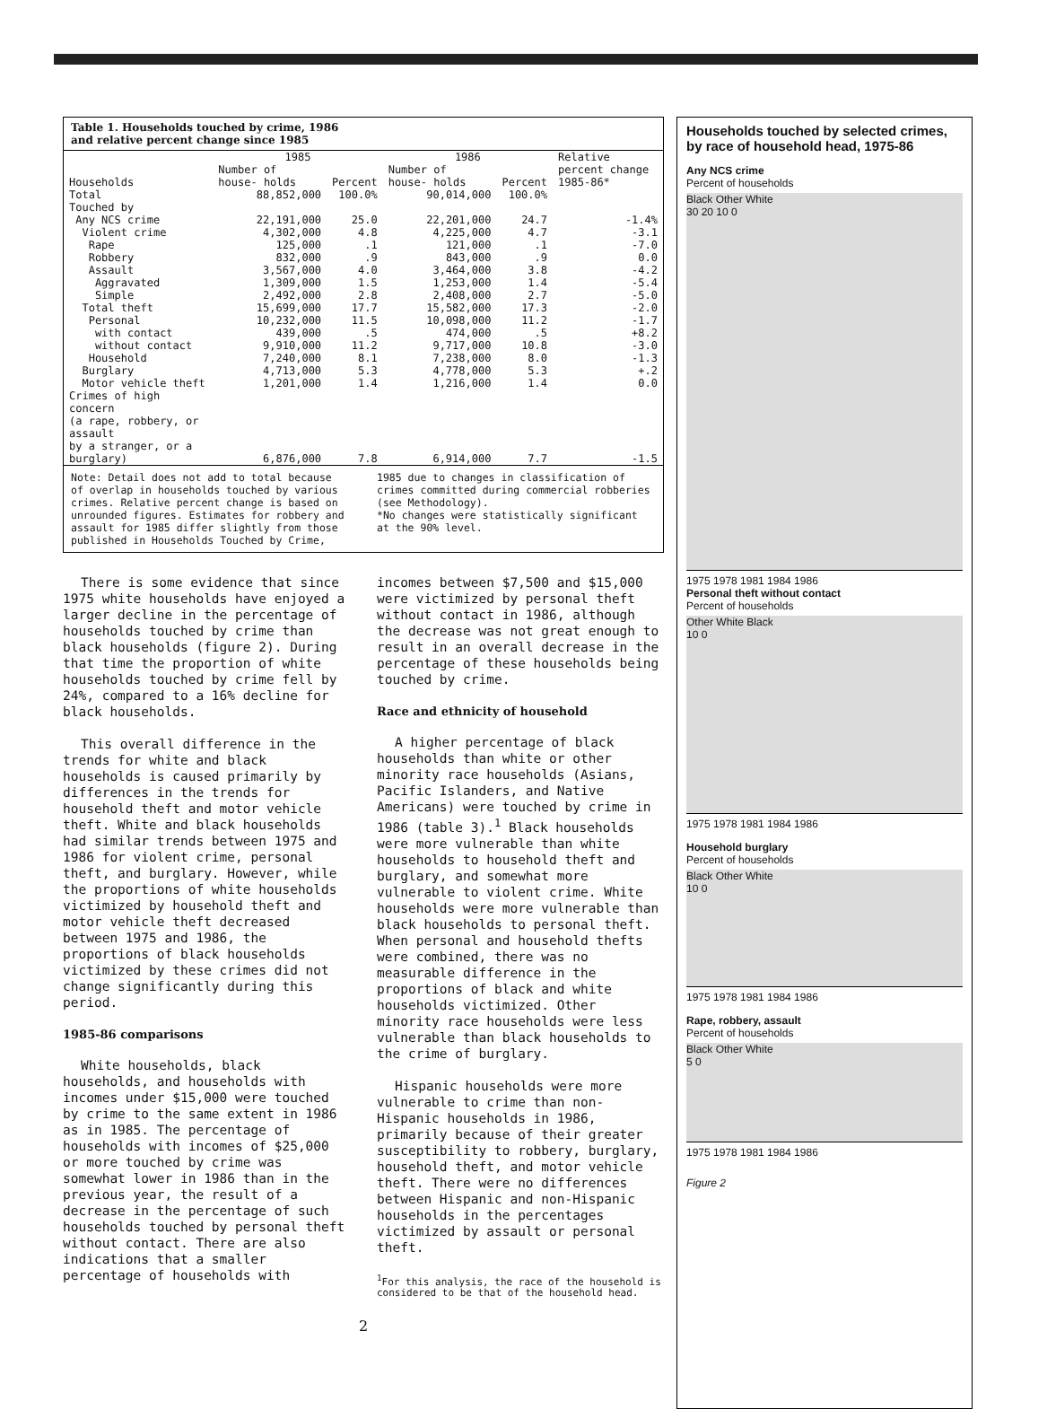Table 1. Households touched by crime, 1986
and relative percent change since 1985
| | 1985 | | 1986 | | Relative |
| --- | --- | --- | --- | --- | --- |
| Households | Number of house- holds | Percent | Number of house- holds | Percent | percent change 1985-86* |
| Total | 88,852,000 | 100.0% | 90,014,000 | 100.0% | |
| Touched by | | | | | |
| Any NCS crime | 22,191,000 | 25.0 | 22,201,000 | 24.7 | -1.4% |
| Violent crime | 4,302,000 | 4.8 | 4,225,000 | 4.7 | -3.1 |
| Rape | 125,000 | .1 | 121,000 | .1 | -7.0 |
| Robbery | 832,000 | .9 | 843,000 | .9 | 0.0 |
| Assault | 3,567,000 | 4.0 | 3,464,000 | 3.8 | -4.2 |
| Aggravated | 1,309,000 | 1.5 | 1,253,000 | 1.4 | -5.4 |
| Simple | 2,492,000 | 2.8 | 2,408,000 | 2.7 | -5.0 |
| Total theft | 15,699,000 | 17.7 | 15,582,000 | 17.3 | -2.0 |
| Personal | 10,232,000 | 11.5 | 10,098,000 | 11.2 | -1.7 |
| with contact | 439,000 | .5 | 474,000 | .5 | +8.2 |
| without contact | 9,910,000 | 11.2 | 9,717,000 | 10.8 | -3.0 |
| Household | 7,240,000 | 8.1 | 7,238,000 | 8.0 | -1.3 |
| Burglary | 4,713,000 | 5.3 | 4,778,000 | 5.3 | +.2 |
| Motor vehicle theft | 1,201,000 | 1.4 | 1,216,000 | 1.4 | 0.0 |
| Crimes of high concern (a rape, robbery, or assault by a stranger, or a burglary) | 6,876,000 | 7.8 | 6,914,000 | 7.7 | -1.5 |
Note: Detail does not add to total because of overlap in households touched by various crimes. Relative percent change is based on unrounded figures. Estimates for robbery and assault for 1985 differ slightly from those published in Households Touched by Crime,
1985 due to changes in classification of crimes committed during commercial robberies (see Methodology).
*No changes were statistically significant at the 90% level.
There is some evidence that since 1975 white households have enjoyed a larger decline in the percentage of households touched by crime than black households (figure 2). During that time the proportion of white households touched by crime fell by 24%, compared to a 16% decline for black households.
This overall difference in the trends for white and black households is caused primarily by differences in the trends for household theft and motor vehicle theft. White and black households had similar trends between 1975 and 1986 for violent crime, personal theft, and burglary. However, while the proportions of white households victimized by household theft and motor vehicle theft decreased between 1975 and 1986, the proportions of black households victimized by these crimes did not change significantly during this period.
1985-86 comparisons
White households, black households, and households with incomes under $15,000 were touched by crime to the same extent in 1986 as in 1985. The percentage of households with incomes of $25,000 or more touched by crime was somewhat lower in 1986 than in the previous year, the result of a decrease in the percentage of such households touched by personal theft without contact. There are also indications that a smaller percentage of households with
incomes between $7,500 and $15,000 were victimized by personal theft without contact in 1986, although the decrease was not great enough to result in an overall decrease in the percentage of these households being touched by crime.
Race and ethnicity of household
A higher percentage of black households than white or other minority race households (Asians, Pacific Islanders, and Native Americans) were touched by crime in 1986 (table 3).<sup>1</sup> Black households were more vulnerable than white households to household theft and burglary, and somewhat more vulnerable to violent crime. White households were more vulnerable than black households to personal theft. When personal and household thefts were combined, there was no measurable difference in the proportions of black and white households victimized. Other minority race households were less vulnerable than black households to the crime of burglary.
Hispanic households were more vulnerable to crime than non-Hispanic households in 1986, primarily because of their greater susceptibility to robbery, burglary, household theft, and motor vehicle theft. There were no differences between Hispanic and non-Hispanic households in the percentages victimized by assault or personal theft.
<sup>1</sup> For this analysis, the race of the household is considered to be that of the household head.
2
Households touched by selected crimes, by race of household head, 1975-86
Any NCS crime
Percent of households
Black Other White
30 20 10 0
1975 1978 1981 1984 1986
Personal theft without contact
Percent of households
Other White Black
10 0
1975 1978 1981 1984 1986
Household burglary
Percent of households
Black Other White
10 0
1975 1978 1981 1984 1986
Rape, robbery, assault
Percent of households
Black Other White
5 0
1975 1978 1981 1984 1986
Figure 2